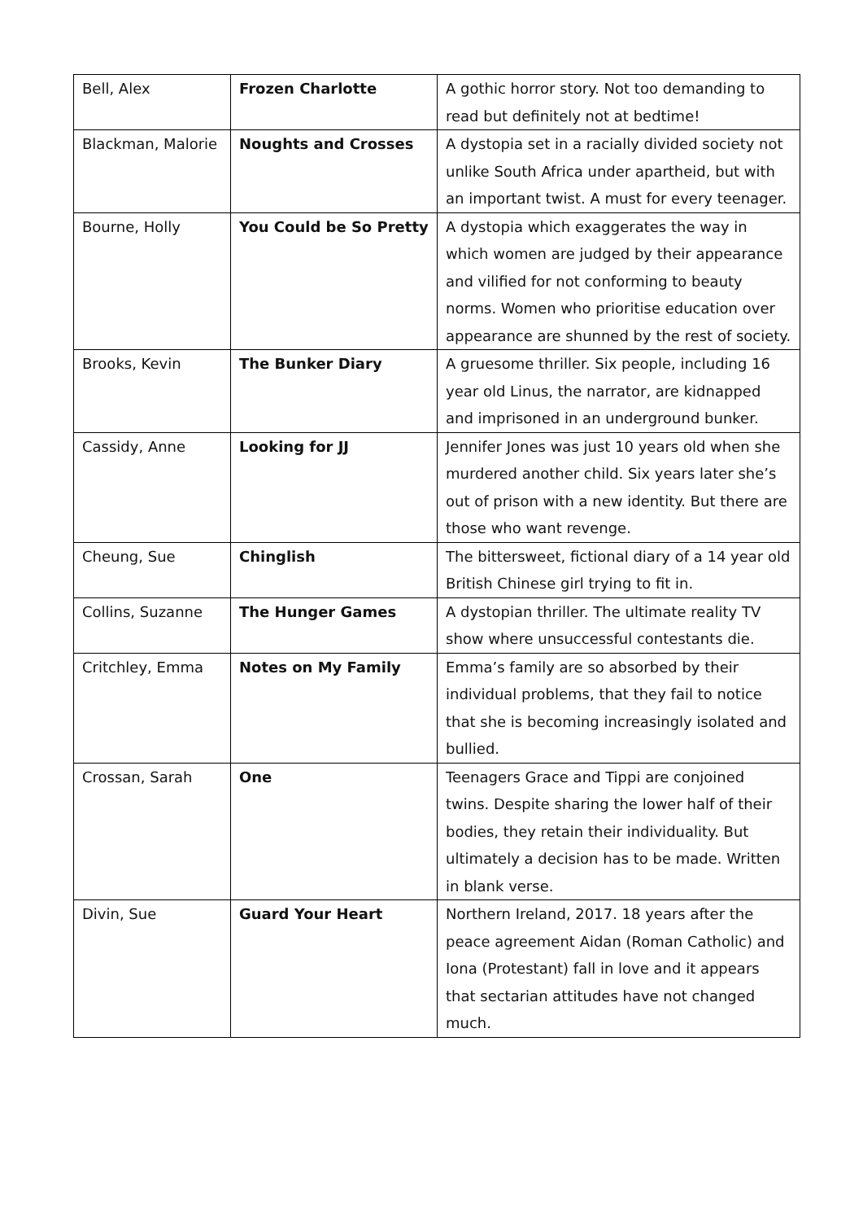| Bell, Alex | Frozen Charlotte | A gothic horror story. Not too demanding to read but definitely not at bedtime! |
| Blackman, Malorie | Noughts and Crosses | A dystopia set in a racially divided society not unlike South Africa under apartheid, but with an important twist. A must for every teenager. |
| Bourne, Holly | You Could be So Pretty | A dystopia which exaggerates the way in which women are judged by their appearance and vilified for not conforming to beauty norms. Women who prioritise education over appearance are shunned by the rest of society. |
| Brooks, Kevin | The Bunker Diary | A gruesome thriller. Six people, including 16 year old Linus, the narrator, are kidnapped and imprisoned in an underground bunker. |
| Cassidy, Anne | Looking for JJ | Jennifer Jones was just 10 years old when she murdered another child. Six years later she’s out of prison with a new identity. But there are those who want revenge. |
| Cheung, Sue | Chinglish | The bittersweet, fictional diary of a 14 year old British Chinese girl trying to fit in. |
| Collins, Suzanne | The Hunger Games | A dystopian thriller. The ultimate reality TV show where unsuccessful contestants die. |
| Critchley, Emma | Notes on My Family | Emma’s family are so absorbed by their individual problems, that they fail to notice that she is becoming increasingly isolated and bullied. |
| Crossan, Sarah | One | Teenagers Grace and Tippi are conjoined twins. Despite sharing the lower half of their bodies, they retain their individuality. But ultimately a decision has to be made. Written in blank verse. |
| Divin, Sue | Guard Your Heart | Northern Ireland, 2017. 18 years after the peace agreement Aidan (Roman Catholic) and Iona (Protestant) fall in love and it appears that sectarian attitudes have not changed much. |